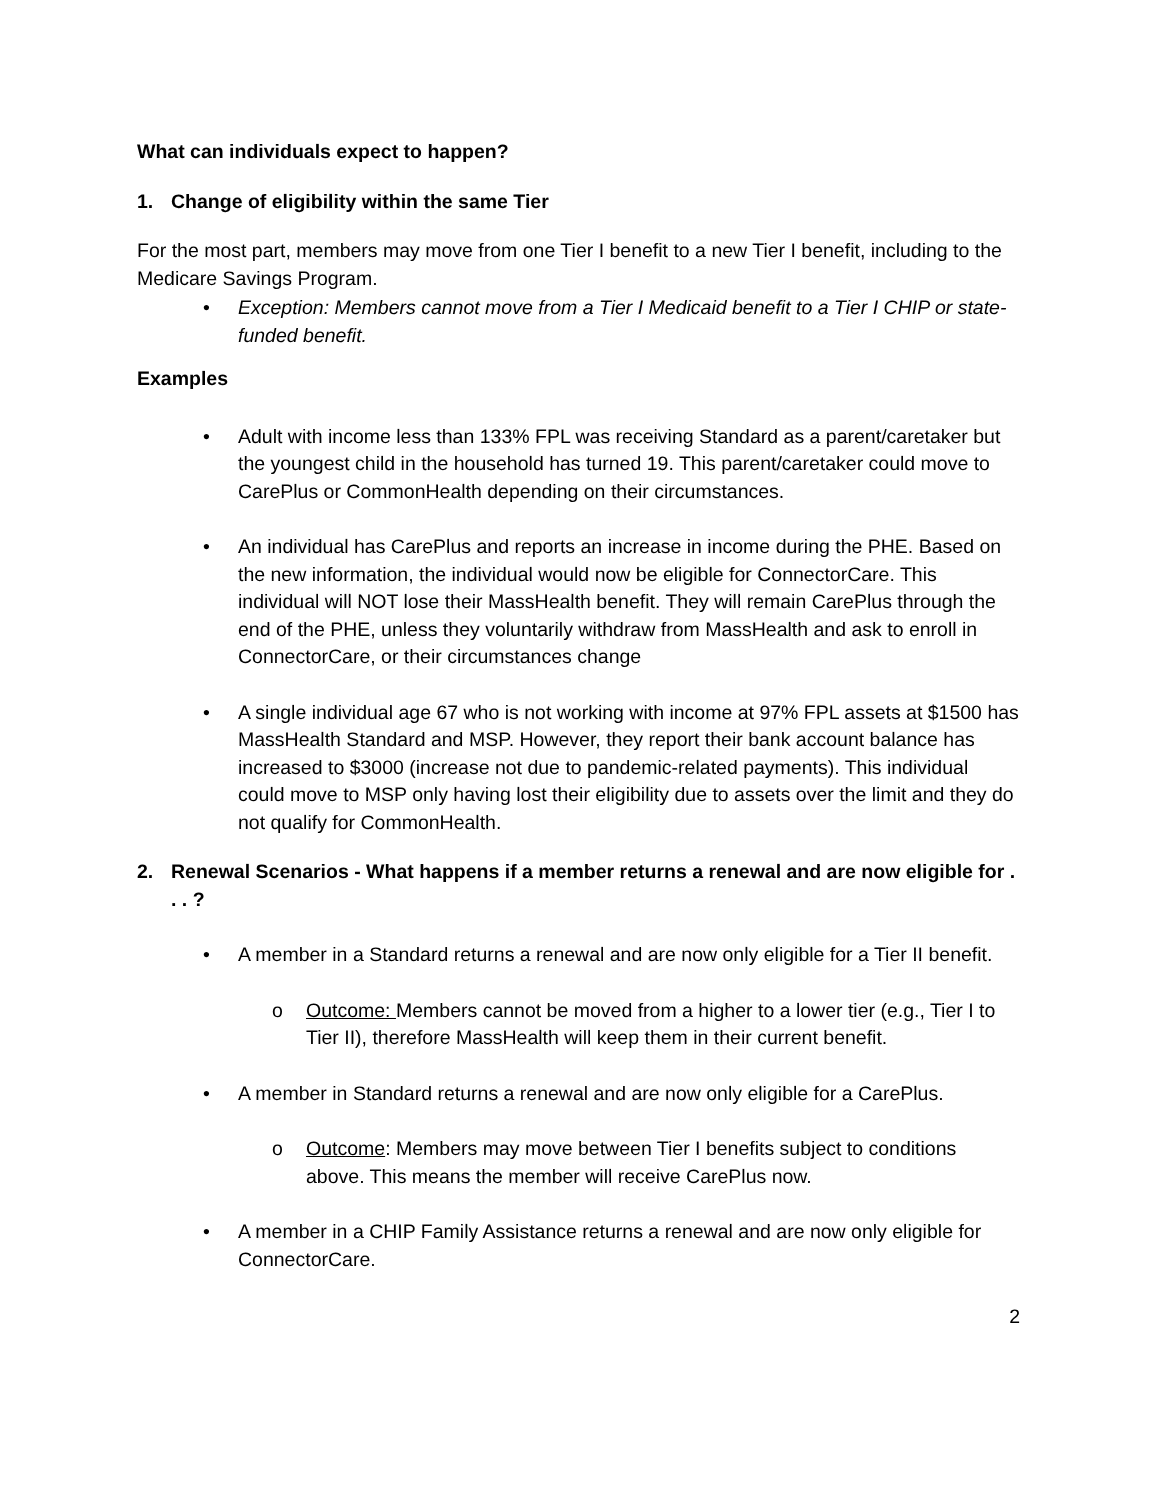What can individuals expect to happen?
1. Change of eligibility within the same Tier
For the most part, members may move from one Tier I benefit to a new Tier I benefit, including to the Medicare Savings Program.
• Exception: Members cannot move from a Tier I Medicaid benefit to a Tier I CHIP or state-funded benefit.
Examples
• Adult with income less than 133% FPL was receiving Standard as a parent/caretaker but the youngest child in the household has turned 19. This parent/caretaker could move to CarePlus or CommonHealth depending on their circumstances.
• An individual has CarePlus and reports an increase in income during the PHE. Based on the new information, the individual would now be eligible for ConnectorCare. This individual will NOT lose their MassHealth benefit. They will remain CarePlus through the end of the PHE, unless they voluntarily withdraw from MassHealth and ask to enroll in ConnectorCare, or their circumstances change
• A single individual age 67 who is not working with income at 97% FPL assets at $1500 has MassHealth Standard and MSP. However, they report their bank account balance has increased to $3000 (increase not due to pandemic-related payments). This individual could move to MSP only having lost their eligibility due to assets over the limit and they do not qualify for CommonHealth.
2. Renewal Scenarios - What happens if a member returns a renewal and are now eligible for . . . ?
• A member in a Standard returns a renewal and are now only eligible for a Tier II benefit.
o Outcome: Members cannot be moved from a higher to a lower tier (e.g., Tier I to Tier II), therefore MassHealth will keep them in their current benefit.
• A member in Standard returns a renewal and are now only eligible for a CarePlus.
o Outcome: Members may move between Tier I benefits subject to conditions above. This means the member will receive CarePlus now.
• A member in a CHIP Family Assistance returns a renewal and are now only eligible for ConnectorCare.
2